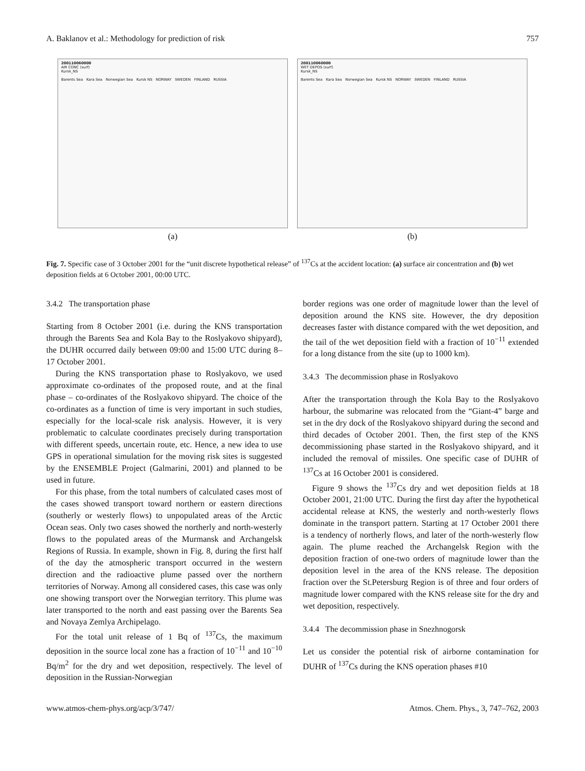A. Baklanov et al.: Methodology for prediction of risk 757
200110060000
AIR CONC (surf)
Kursk_NS
Barents Sea Kara Sea Norwegian Sea Kursk NS NORWAY SWEDEN FINLAND RUSSIA
(a)
200110060000
WET DEPOS (surf)
Kursk_NS
Barents Sea Kara Sea Norwegian Sea Kursk NS NORWAY SWEDEN FINLAND RUSSIA
(b)
Fig. 7. Specific case of 3 October 2001 for the “unit discrete hypothetical release” of <sup>137</sup>Cs at the accident location: (a) surface air concentration and (b) wet deposition fields at 6 October 2001, 00:00 UTC.
3.4.2 The transportation phase
Starting from 8 October 2001 (i.e. during the KNS transportation through the Barents Sea and Kola Bay to the Roslyakovo shipyard), the DUHR occurred daily between 09:00 and 15:00 UTC during 8–17 October 2001.
During the KNS transportation phase to Roslyakovo, we used approximate co-ordinates of the proposed route, and at the final phase – co-ordinates of the Roslyakovo shipyard. The choice of the co-ordinates as a function of time is very important in such studies, especially for the local-scale risk analysis. However, it is very problematic to calculate coordinates precisely during transportation with different speeds, uncertain route, etc. Hence, a new idea to use GPS in operational simulation for the moving risk sites is suggested by the ENSEMBLE Project (Galmarini, 2001) and planned to be used in future.
For this phase, from the total numbers of calculated cases most of the cases showed transport toward northern or eastern directions (southerly or westerly flows) to unpopulated areas of the Arctic Ocean seas. Only two cases showed the northerly and north-westerly flows to the populated areas of the Murmansk and Archangelsk Regions of Russia. In example, shown in Fig. 8, during the first half of the day the atmospheric transport occurred in the western direction and the radioactive plume passed over the northern territories of Norway. Among all considered cases, this case was only one showing transport over the Norwegian territory. This plume was later transported to the north and east passing over the Barents Sea and Novaya Zemlya Archipelago.
For the total unit release of 1 Bq of <sup>137</sup>Cs, the maximum deposition in the source local zone has a fraction of 10<sup>−11</sup> and 10<sup>−10</sup> Bq/m<sup>2</sup> for the dry and wet deposition, respectively. The level of deposition in the Russian-Norwegian
border regions was one order of magnitude lower than the level of deposition around the KNS site. However, the dry deposition decreases faster with distance compared with the wet deposition, and the tail of the wet deposition field with a fraction of 10<sup>−11</sup> extended for a long distance from the site (up to 1000 km).
3.4.3 The decommission phase in Roslyakovo
After the transportation through the Kola Bay to the Roslyakovo harbour, the submarine was relocated from the “Giant-4” barge and set in the dry dock of the Roslyakovo shipyard during the second and third decades of October 2001. Then, the first step of the KNS decommissioning phase started in the Roslyakovo shipyard, and it included the removal of missiles. One specific case of DUHR of <sup>137</sup>Cs at 16 October 2001 is considered.
Figure 9 shows the <sup>137</sup>Cs dry and wet deposition fields at 18 October 2001, 21:00 UTC. During the first day after the hypothetical accidental release at KNS, the westerly and north-westerly flows dominate in the transport pattern. Starting at 17 October 2001 there is a tendency of northerly flows, and later of the north-westerly flow again. The plume reached the Archangelsk Region with the deposition fraction of one-two orders of magnitude lower than the deposition level in the area of the KNS release. The deposition fraction over the St.Petersburg Region is of three and four orders of magnitude lower compared with the KNS release site for the dry and wet deposition, respectively.
3.4.4 The decommission phase in Snezhnogorsk
Let us consider the potential risk of airborne contamination for DUHR of <sup>137</sup>Cs during the KNS operation phases #10
www.atmos-chem-phys.org/acp/3/747/ Atmos. Chem. Phys., 3, 747–762, 2003